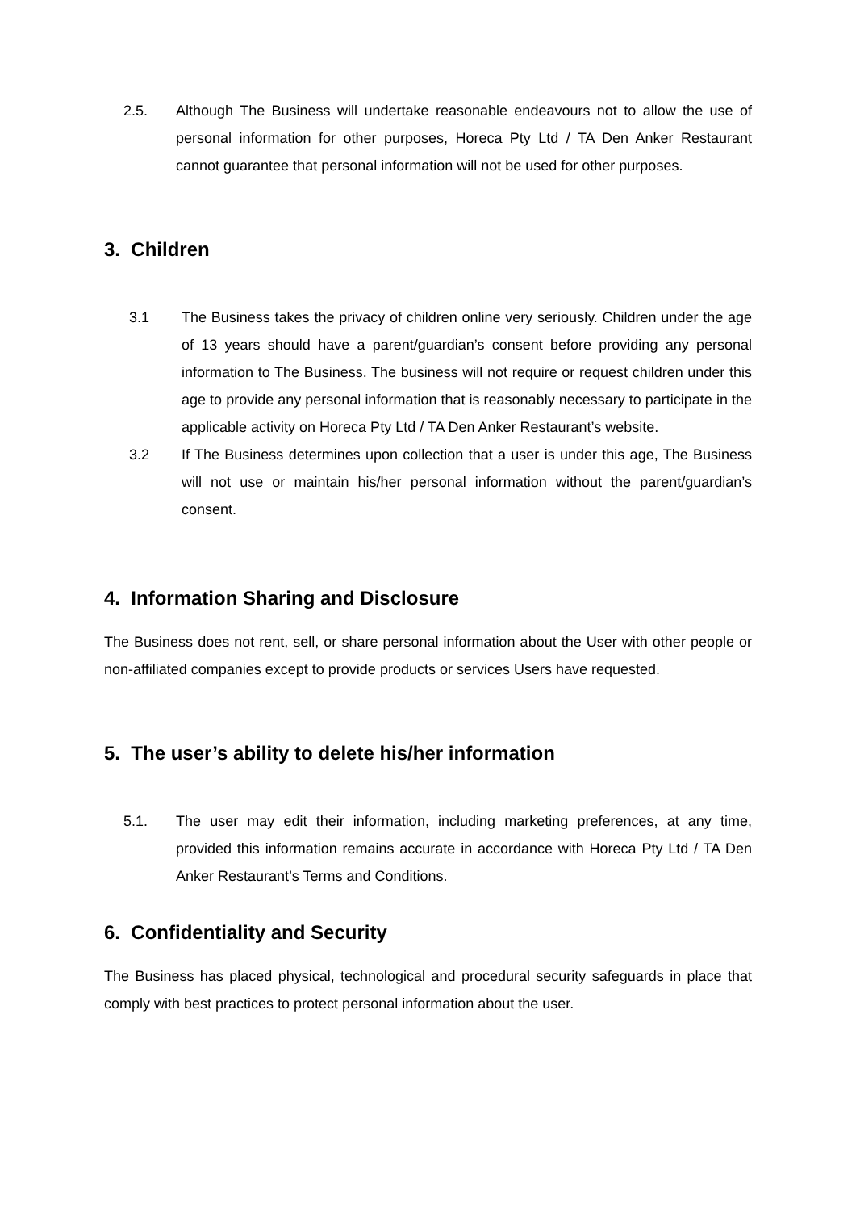2.5. Although The Business will undertake reasonable endeavours not to allow the use of personal information for other purposes, Horeca Pty Ltd / TA Den Anker Restaurant cannot guarantee that personal information will not be used for other purposes.
3. Children
3.1 The Business takes the privacy of children online very seriously. Children under the age of 13 years should have a parent/guardian’s consent before providing any personal information to The Business. The business will not require or request children under this age to provide any personal information that is reasonably necessary to participate in the applicable activity on Horeca Pty Ltd / TA Den Anker Restaurant’s website.
3.2 If The Business determines upon collection that a user is under this age, The Business will not use or maintain his/her personal information without the parent/guardian’s consent.
4. Information Sharing and Disclosure
The Business does not rent, sell, or share personal information about the User with other people or non-affiliated companies except to provide products or services Users have requested.
5. The user’s ability to delete his/her information
5.1. The user may edit their information, including marketing preferences, at any time, provided this information remains accurate in accordance with Horeca Pty Ltd / TA Den Anker Restaurant’s Terms and Conditions.
6. Confidentiality and Security
The Business has placed physical, technological and procedural security safeguards in place that comply with best practices to protect personal information about the user.